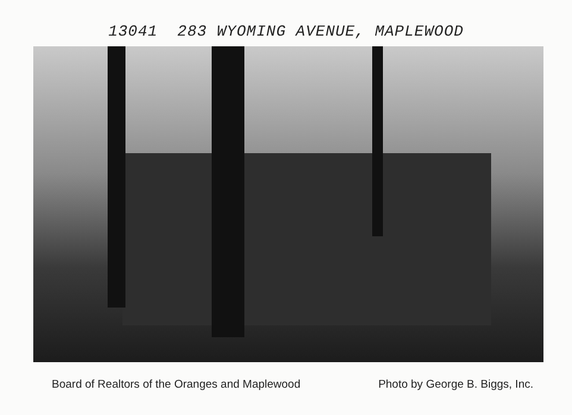13041 283 WYOMING AVENUE, MAPLEWOOD
Board of Realtors of the Oranges and Maplewood Photo by George B. Biggs, Inc.